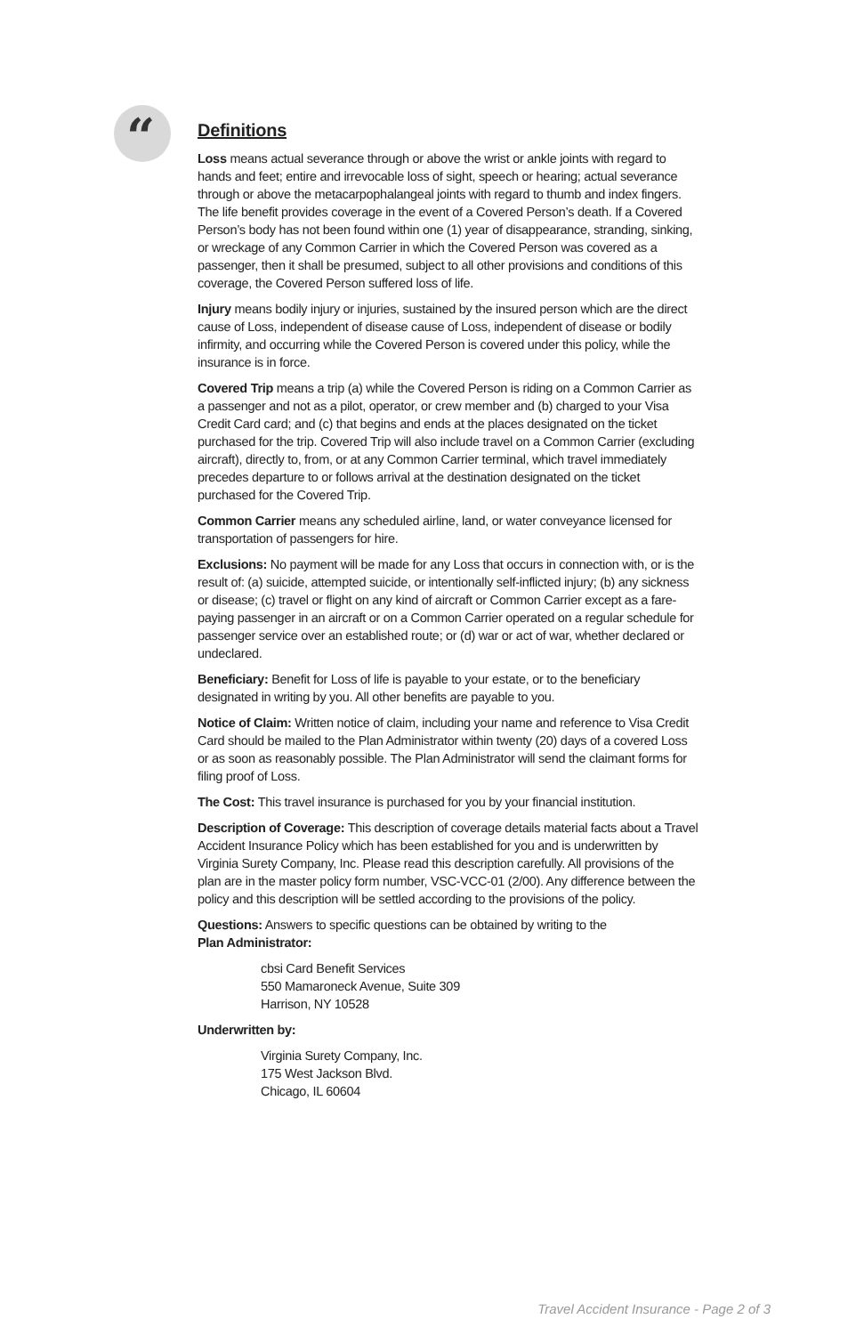“
Definitions
Loss means actual severance through or above the wrist or ankle joints with regard to hands and feet; entire and irrevocable loss of sight, speech or hearing; actual severance through or above the metacarpophalangeal joints with regard to thumb and index fingers. The life benefit provides coverage in the event of a Covered Person’s death. If a Covered Person’s body has not been found within one (1) year of disappearance, stranding, sinking, or wreckage of any Common Carrier in which the Covered Person was covered as a passenger, then it shall be presumed, subject to all other provisions and conditions of this coverage, the Covered Person suffered loss of life.
Injury means bodily injury or injuries, sustained by the insured person which are the direct cause of Loss, independent of disease cause of Loss, independent of disease or bodily infirmity, and occurring while the Covered Person is covered under this policy, while the insurance is in force.
Covered Trip means a trip (a) while the Covered Person is riding on a Common Carrier as a passenger and not as a pilot, operator, or crew member and (b) charged to your Visa Credit Card card; and (c) that begins and ends at the places designated on the ticket purchased for the trip. Covered Trip will also include travel on a Common Carrier (excluding aircraft), directly to, from, or at any Common Carrier terminal, which travel immediately precedes departure to or follows arrival at the destination designated on the ticket purchased for the Covered Trip.
Common Carrier means any scheduled airline, land, or water conveyance licensed for transportation of passengers for hire.
Exclusions: No payment will be made for any Loss that occurs in connection with, or is the result of: (a) suicide, attempted suicide, or intentionally self-inflicted injury; (b) any sickness or disease; (c) travel or flight on any kind of aircraft or Common Carrier except as a fare-paying passenger in an aircraft or on a Common Carrier operated on a regular schedule for passenger service over an established route; or (d) war or act of war, whether declared or undeclared.
Beneficiary: Benefit for Loss of life is payable to your estate, or to the beneficiary designated in writing by you. All other benefits are payable to you.
Notice of Claim: Written notice of claim, including your name and reference to Visa Credit Card should be mailed to the Plan Administrator within twenty (20) days of a covered Loss or as soon as reasonably possible. The Plan Administrator will send the claimant forms for filing proof of Loss.
The Cost: This travel insurance is purchased for you by your financial institution.
Description of Coverage: This description of coverage details material facts about a Travel Accident Insurance Policy which has been established for you and is underwritten by Virginia Surety Company, Inc. Please read this description carefully. All provisions of the plan are in the master policy form number, VSC-VCC-01 (2/00). Any difference between the policy and this description will be settled according to the provisions of the policy.
Questions: Answers to specific questions can be obtained by writing to the
Plan Administrator:
cbsi Card Benefit Services
550 Mamaroneck Avenue, Suite 309
Harrison, NY 10528
Underwritten by:
Virginia Surety Company, Inc.
175 West Jackson Blvd.
Chicago, IL 60604
Travel Accident Insurance - Page 2 of 3